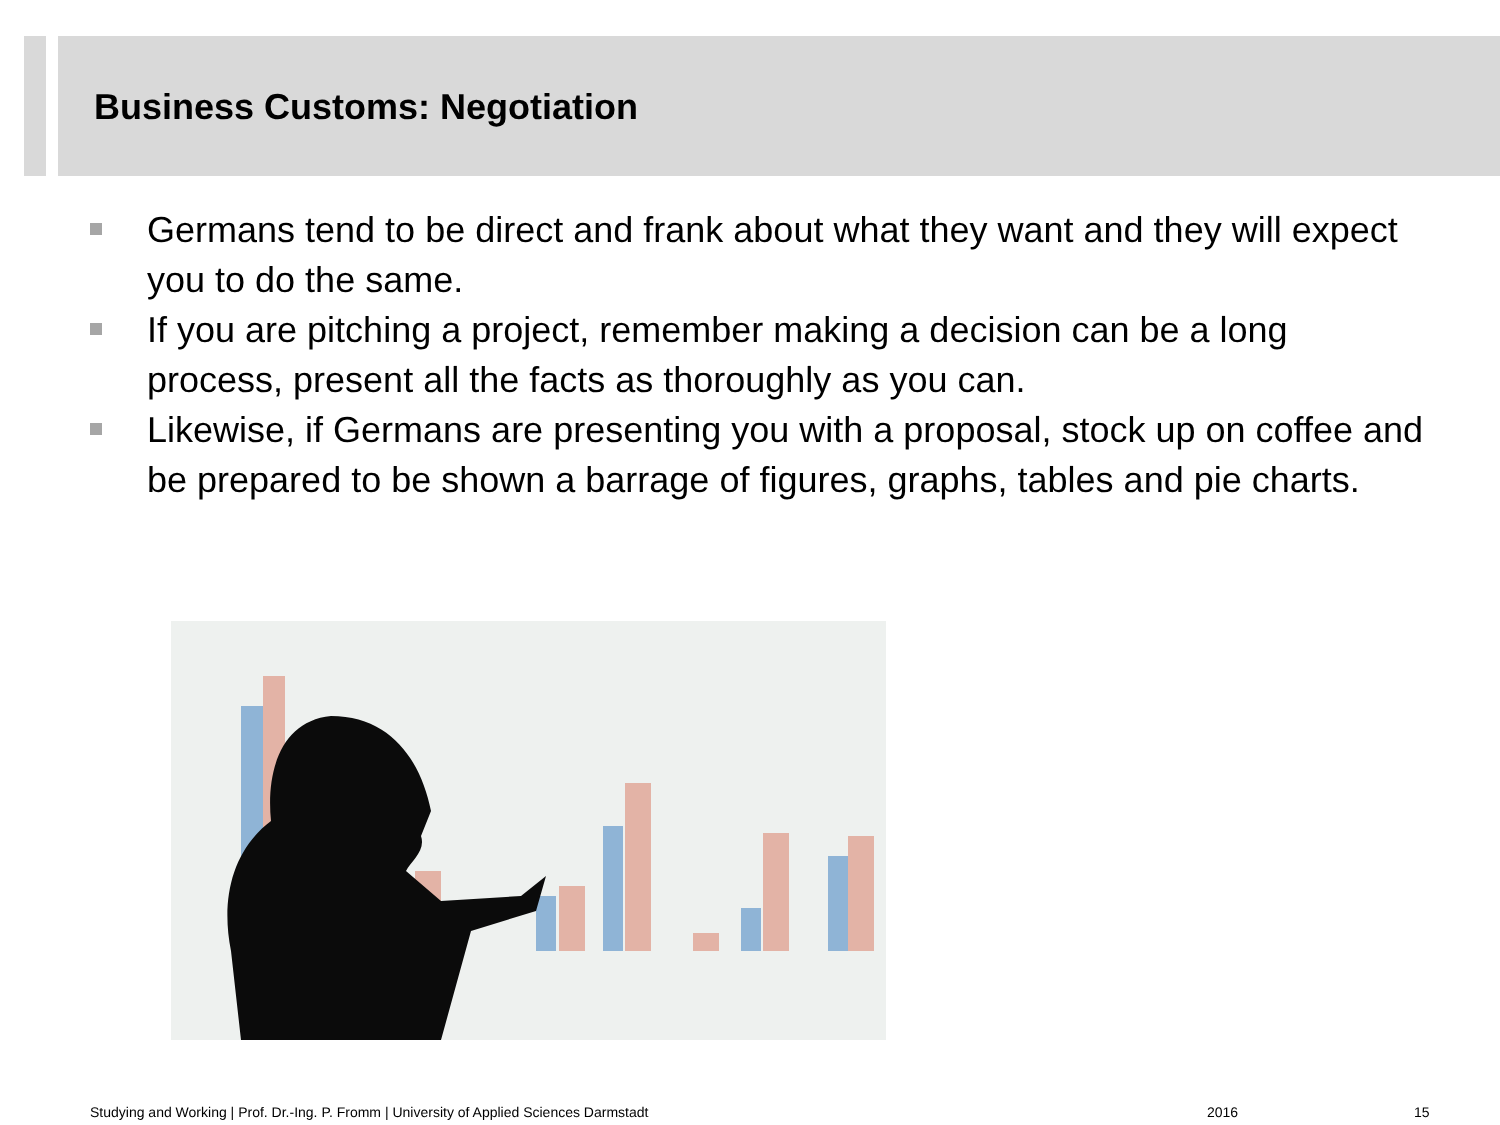Business Customs: Negotiation
Germans tend to be direct and frank about what they want and they will expect you to do the same.
If you are pitching a project, remember making a decision can be a long process, present all the facts as thoroughly as you can.
Likewise, if Germans are presenting you with a proposal, stock up on coffee and be prepared to be shown a barrage of figures, graphs, tables and pie charts.
Studying and Working | Prof. Dr.-Ing. P. Fromm | University of Applied Sciences Darmstadt
2016 15